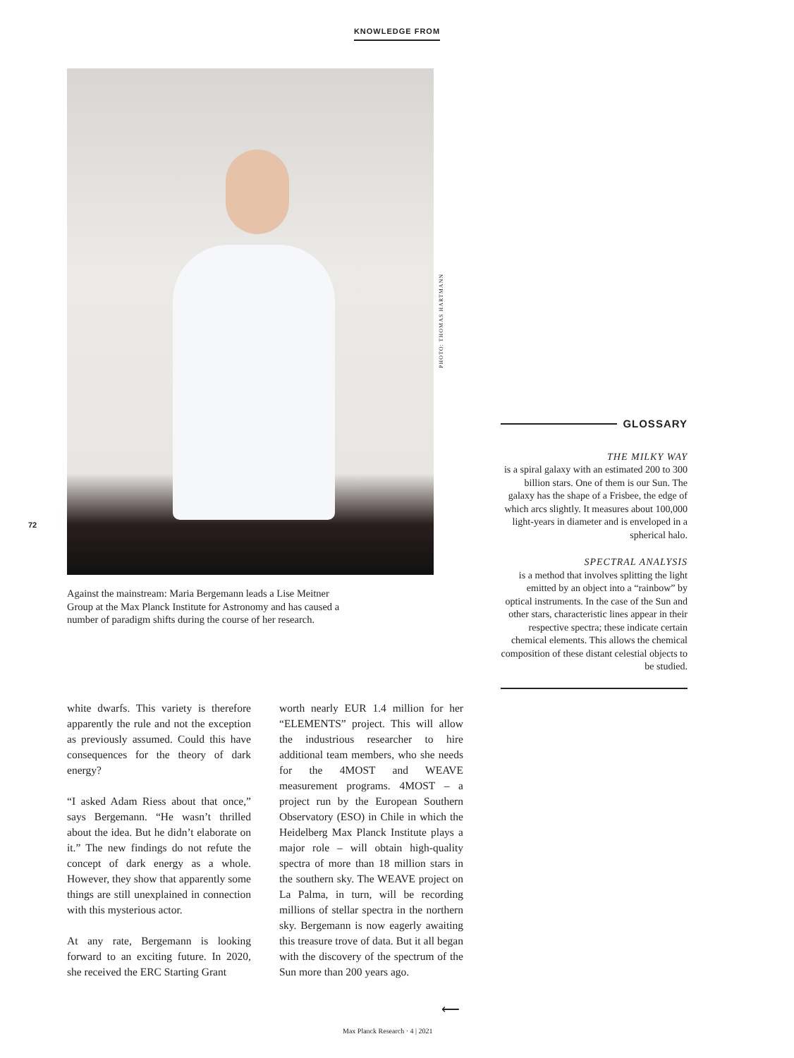KNOWLEDGE FROM
72
PHOTO: THOMAS HARTMANN
GLOSSARY
THE MILKY WAY
is a spiral galaxy with an estimated 200 to 300 billion stars. One of them is our Sun. The galaxy has the shape of a Frisbee, the edge of which arcs slightly. It measures about 100,000 light-years in diameter and is enveloped in a spherical halo.
SPECTRAL ANALYSIS
is a method that involves splitting the light emitted by an object into a “rainbow” by optical instruments. In the case of the Sun and other stars, characteristic lines appear in their respective spectra; these indicate certain chemical elements. This allows the chemical composition of these distant celestial objects to be studied.
Against the mainstream: Maria Bergemann leads a Lise Meitner Group at the Max Planck Institute for Astronomy and has caused a number of paradigm shifts during the course of her research.
white dwarfs. This variety is therefore apparently the rule and not the exception as previously assumed. Could this have consequences for the theory of dark energy?
“I asked Adam Riess about that once,” says Bergemann. “He wasn’t thrilled about the idea. But he didn’t elaborate on it.” The new findings do not refute the concept of dark energy as a whole. However, they show that apparently some things are still unexplained in connection with this mysterious actor.
At any rate, Bergemann is looking forward to an exciting future. In 2020, she received the ERC Starting Grant
worth nearly EUR 1.4 million for her “ELEMENTS” project. This will allow the industrious researcher to hire additional team members, who she needs for the 4MOST and WEAVE measurement programs. 4MOST – a project run by the European Southern Observatory (ESO) in Chile in which the Heidelberg Max Planck Institute plays a major role – will obtain high-quality spectra of more than 18 million stars in the southern sky. The WEAVE project on La Palma, in turn, will be recording millions of stellar spectra in the northern sky. Bergemann is now eagerly awaiting this treasure trove of data. But it all began with the discovery of the spectrum of the Sun more than 200 years ago.
⟵
Max Planck Research · 4 | 2021